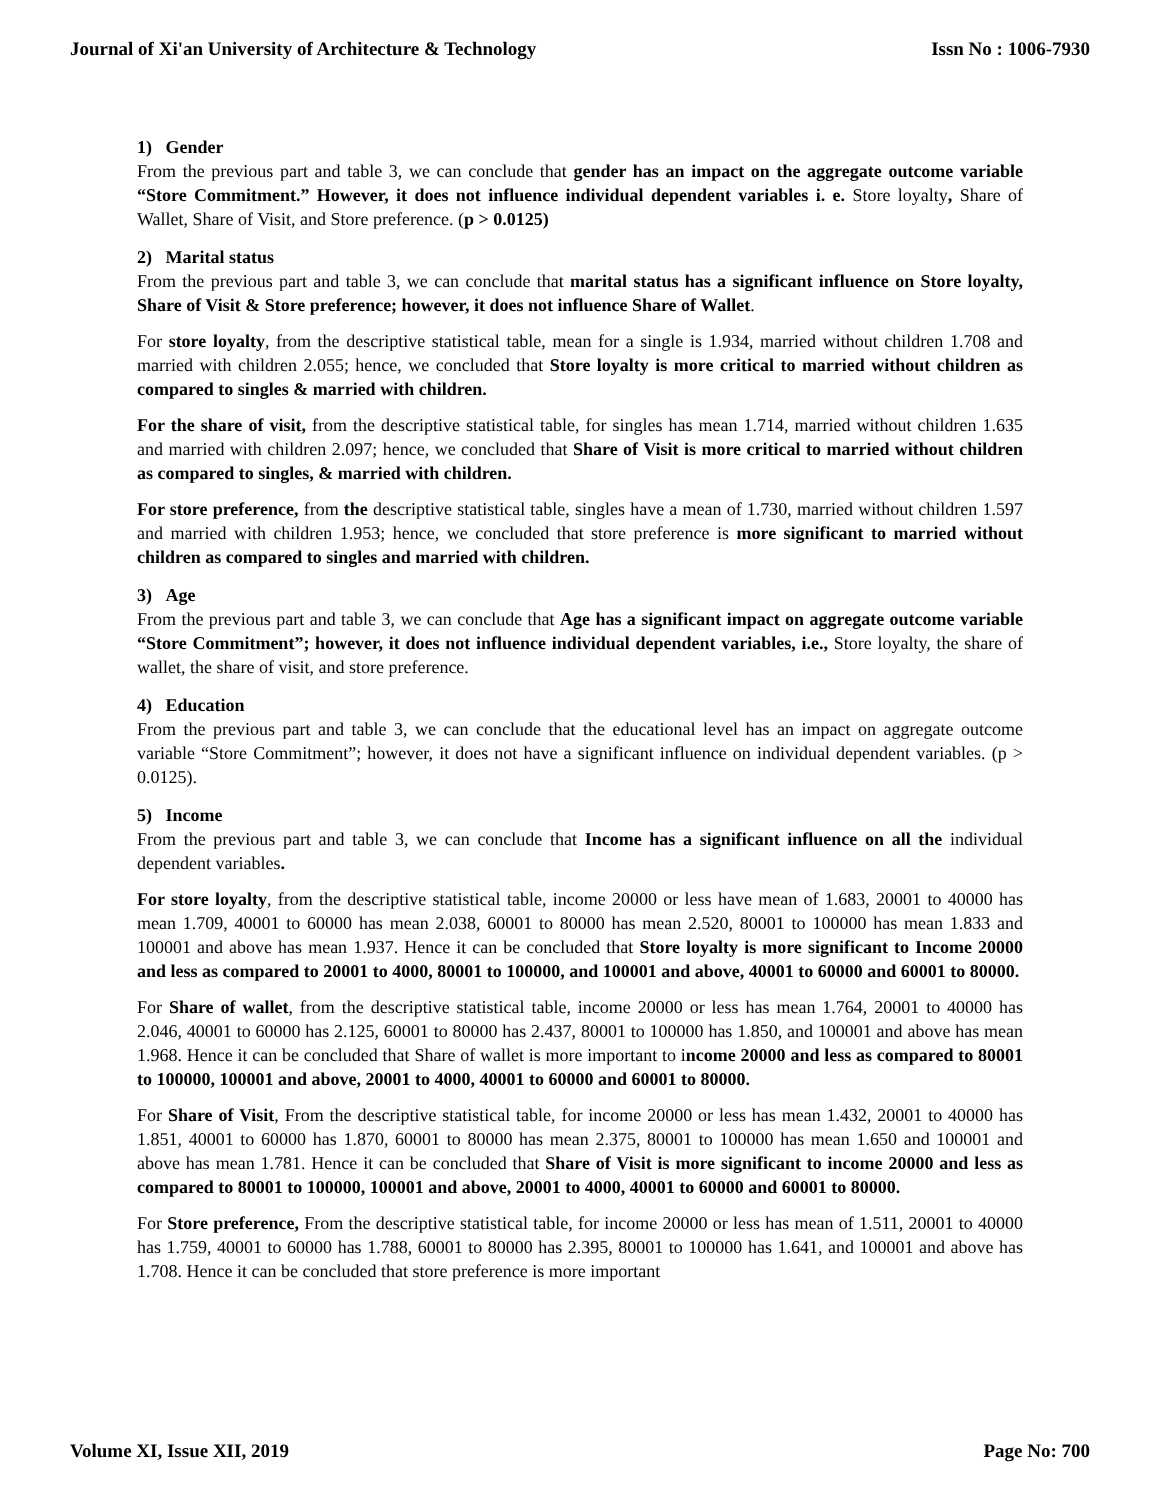Journal of Xi'an University of Architecture & Technology Issn No : 1006-7930
1) Gender
From the previous part and table 3, we can conclude that gender has an impact on the aggregate outcome variable “Store Commitment.” However, it does not influence individual dependent variables i. e. Store loyalty, Share of Wallet, Share of Visit, and Store preference. (p > 0.0125)
2) Marital status
From the previous part and table 3, we can conclude that marital status has a significant influence on Store loyalty, Share of Visit & Store preference; however, it does not influence Share of Wallet.
For store loyalty, from the descriptive statistical table, mean for a single is 1.934, married without children 1.708 and married with children 2.055; hence, we concluded that Store loyalty is more critical to married without children as compared to singles & married with children.
For the share of visit, from the descriptive statistical table, for singles has mean 1.714, married without children 1.635 and married with children 2.097; hence, we concluded that Share of Visit is more critical to married without children as compared to singles, & married with children.
For store preference, from the descriptive statistical table, singles have a mean of 1.730, married without children 1.597 and married with children 1.953; hence, we concluded that store preference is more significant to married without children as compared to singles and married with children.
3) Age
From the previous part and table 3, we can conclude that Age has a significant impact on aggregate outcome variable “Store Commitment”; however, it does not influence individual dependent variables, i.e., Store loyalty, the share of wallet, the share of visit, and store preference.
4) Education
From the previous part and table 3, we can conclude that the educational level has an impact on aggregate outcome variable “Store Commitment”; however, it does not have a significant influence on individual dependent variables. (p > 0.0125).
5) Income
From the previous part and table 3, we can conclude that Income has a significant influence on all the individual dependent variables.
For store loyalty, from the descriptive statistical table, income 20000 or less have mean of 1.683, 20001 to 40000 has mean 1.709, 40001 to 60000 has mean 2.038, 60001 to 80000 has mean 2.520, 80001 to 100000 has mean 1.833 and 100001 and above has mean 1.937. Hence it can be concluded that Store loyalty is more significant to Income 20000 and less as compared to 20001 to 4000, 80001 to 100000, and 100001 and above, 40001 to 60000 and 60001 to 80000.
For Share of wallet, from the descriptive statistical table, income 20000 or less has mean 1.764, 20001 to 40000 has 2.046, 40001 to 60000 has 2.125, 60001 to 80000 has 2.437, 80001 to 100000 has 1.850, and 100001 and above has mean 1.968. Hence it can be concluded that Share of wallet is more important to income 20000 and less as compared to 80001 to 100000, 100001 and above, 20001 to 4000, 40001 to 60000 and 60001 to 80000.
For Share of Visit, From the descriptive statistical table, for income 20000 or less has mean 1.432, 20001 to 40000 has 1.851, 40001 to 60000 has 1.870, 60001 to 80000 has mean 2.375, 80001 to 100000 has mean 1.650 and 100001 and above has mean 1.781. Hence it can be concluded that Share of Visit is more significant to income 20000 and less as compared to 80001 to 100000, 100001 and above, 20001 to 4000, 40001 to 60000 and 60001 to 80000.
For Store preference, From the descriptive statistical table, for income 20000 or less has mean of 1.511, 20001 to 40000 has 1.759, 40001 to 60000 has 1.788, 60001 to 80000 has 2.395, 80001 to 100000 has 1.641, and 100001 and above has 1.708. Hence it can be concluded that store preference is more important
Volume XI, Issue XII, 2019 Page No: 700